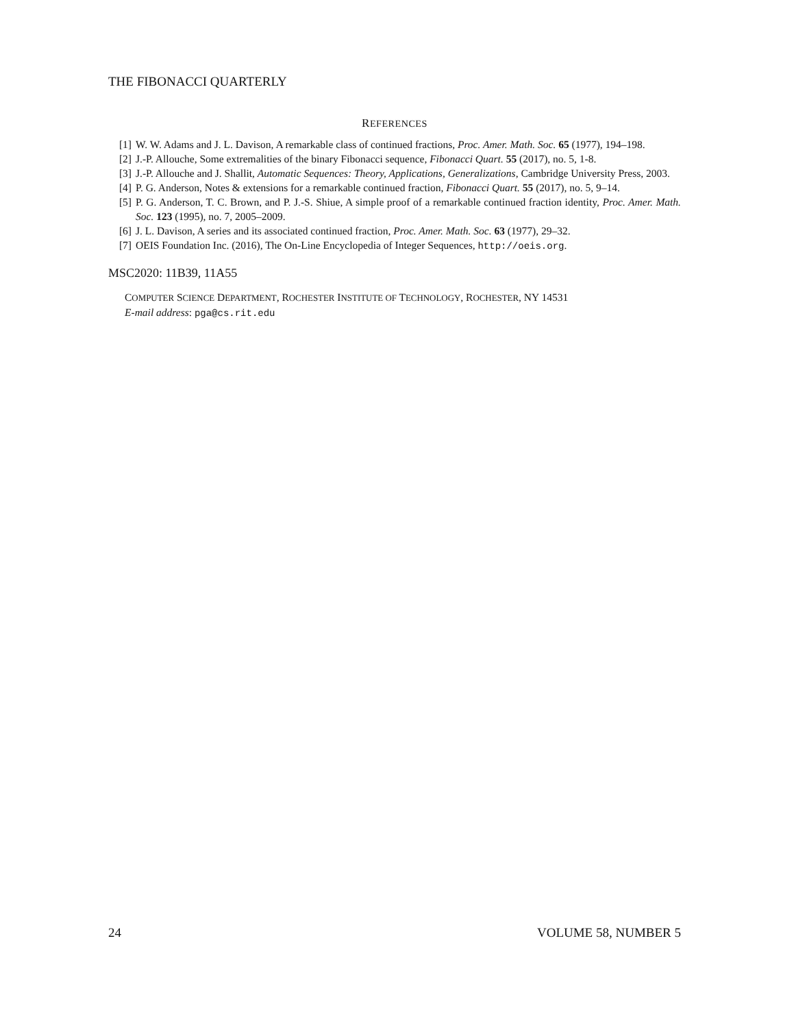THE FIBONACCI QUARTERLY
REFERENCES
[1] W. W. Adams and J. L. Davison, A remarkable class of continued fractions, Proc. Amer. Math. Soc. 65 (1977), 194–198.
[2] J.-P. Allouche, Some extremalities of the binary Fibonacci sequence, Fibonacci Quart. 55 (2017), no. 5, 1-8.
[3] J.-P. Allouche and J. Shallit, Automatic Sequences: Theory, Applications, Generalizations, Cambridge University Press, 2003.
[4] P. G. Anderson, Notes & extensions for a remarkable continued fraction, Fibonacci Quart. 55 (2017), no. 5, 9–14.
[5] P. G. Anderson, T. C. Brown, and P. J.-S. Shiue, A simple proof of a remarkable continued fraction identity, Proc. Amer. Math. Soc. 123 (1995), no. 7, 2005–2009.
[6] J. L. Davison, A series and its associated continued fraction, Proc. Amer. Math. Soc. 63 (1977), 29–32.
[7] OEIS Foundation Inc. (2016), The On-Line Encyclopedia of Integer Sequences, http://oeis.org.
MSC2020: 11B39, 11A55
COMPUTER SCIENCE DEPARTMENT, ROCHESTER INSTITUTE OF TECHNOLOGY, ROCHESTER, NY 14531
E-mail address: pga@cs.rit.edu
24 VOLUME 58, NUMBER 5